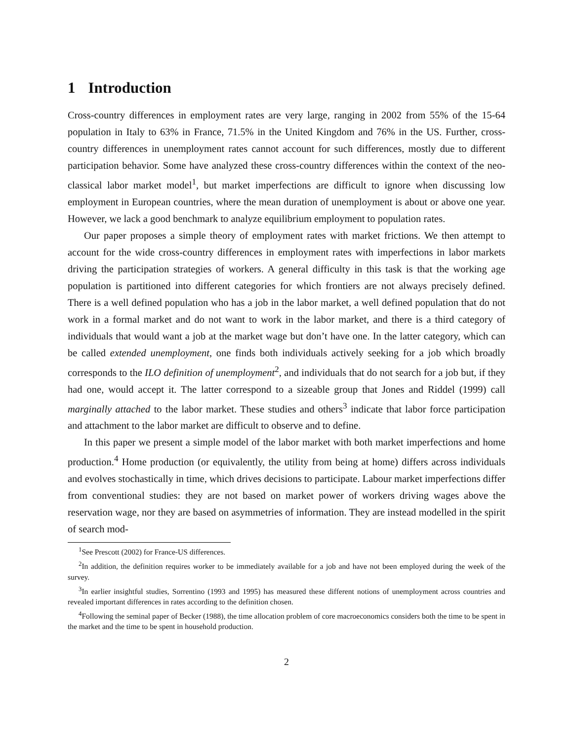1 Introduction
Cross-country differences in employment rates are very large, ranging in 2002 from 55% of the 15-64 population in Italy to 63% in France, 71.5% in the United Kingdom and 76% in the US. Further, cross-country differences in unemployment rates cannot account for such differences, mostly due to different participation behavior. Some have analyzed these cross-country differences within the context of the neo-classical labor market model<sup>1</sup>, but market imperfections are difficult to ignore when discussing low employment in European countries, where the mean duration of unemployment is about or above one year. However, we lack a good benchmark to analyze equilibrium employment to population rates.
Our paper proposes a simple theory of employment rates with market frictions. We then attempt to account for the wide cross-country differences in employment rates with imperfections in labor markets driving the participation strategies of workers. A general difficulty in this task is that the working age population is partitioned into different categories for which frontiers are not always precisely defined. There is a well defined population who has a job in the labor market, a well defined population that do not work in a formal market and do not want to work in the labor market, and there is a third category of individuals that would want a job at the market wage but don’t have one. In the latter category, which can be called extended unemployment, one finds both individuals actively seeking for a job which broadly corresponds to the ILO definition of unemployment<sup>2</sup>, and individuals that do not search for a job but, if they had one, would accept it. The latter correspond to a sizeable group that Jones and Riddel (1999) call marginally attached to the labor market. These studies and others<sup>3</sup> indicate that labor force participation and attachment to the labor market are difficult to observe and to define.
In this paper we present a simple model of the labor market with both market imperfections and home production.<sup>4</sup> Home production (or equivalently, the utility from being at home) differs across individuals and evolves stochastically in time, which drives decisions to participate. Labour market imperfections differ from conventional studies: they are not based on market power of workers driving wages above the reservation wage, nor they are based on asymmetries of information. They are instead modelled in the spirit of search mod-
<sup>1</sup> See Prescott (2002) for France-US differences.
<sup>2</sup> In addition, the definition requires worker to be immediately available for a job and have not been employed during the week of the survey.
<sup>3</sup> In earlier insightful studies, Sorrentino (1993 and 1995) has measured these different notions of unemployment across countries and revealed important differences in rates according to the definition chosen.
<sup>4</sup> Following the seminal paper of Becker (1988), the time allocation problem of core macroeconomics considers both the time to be spent in the market and the time to be spent in household production.
2